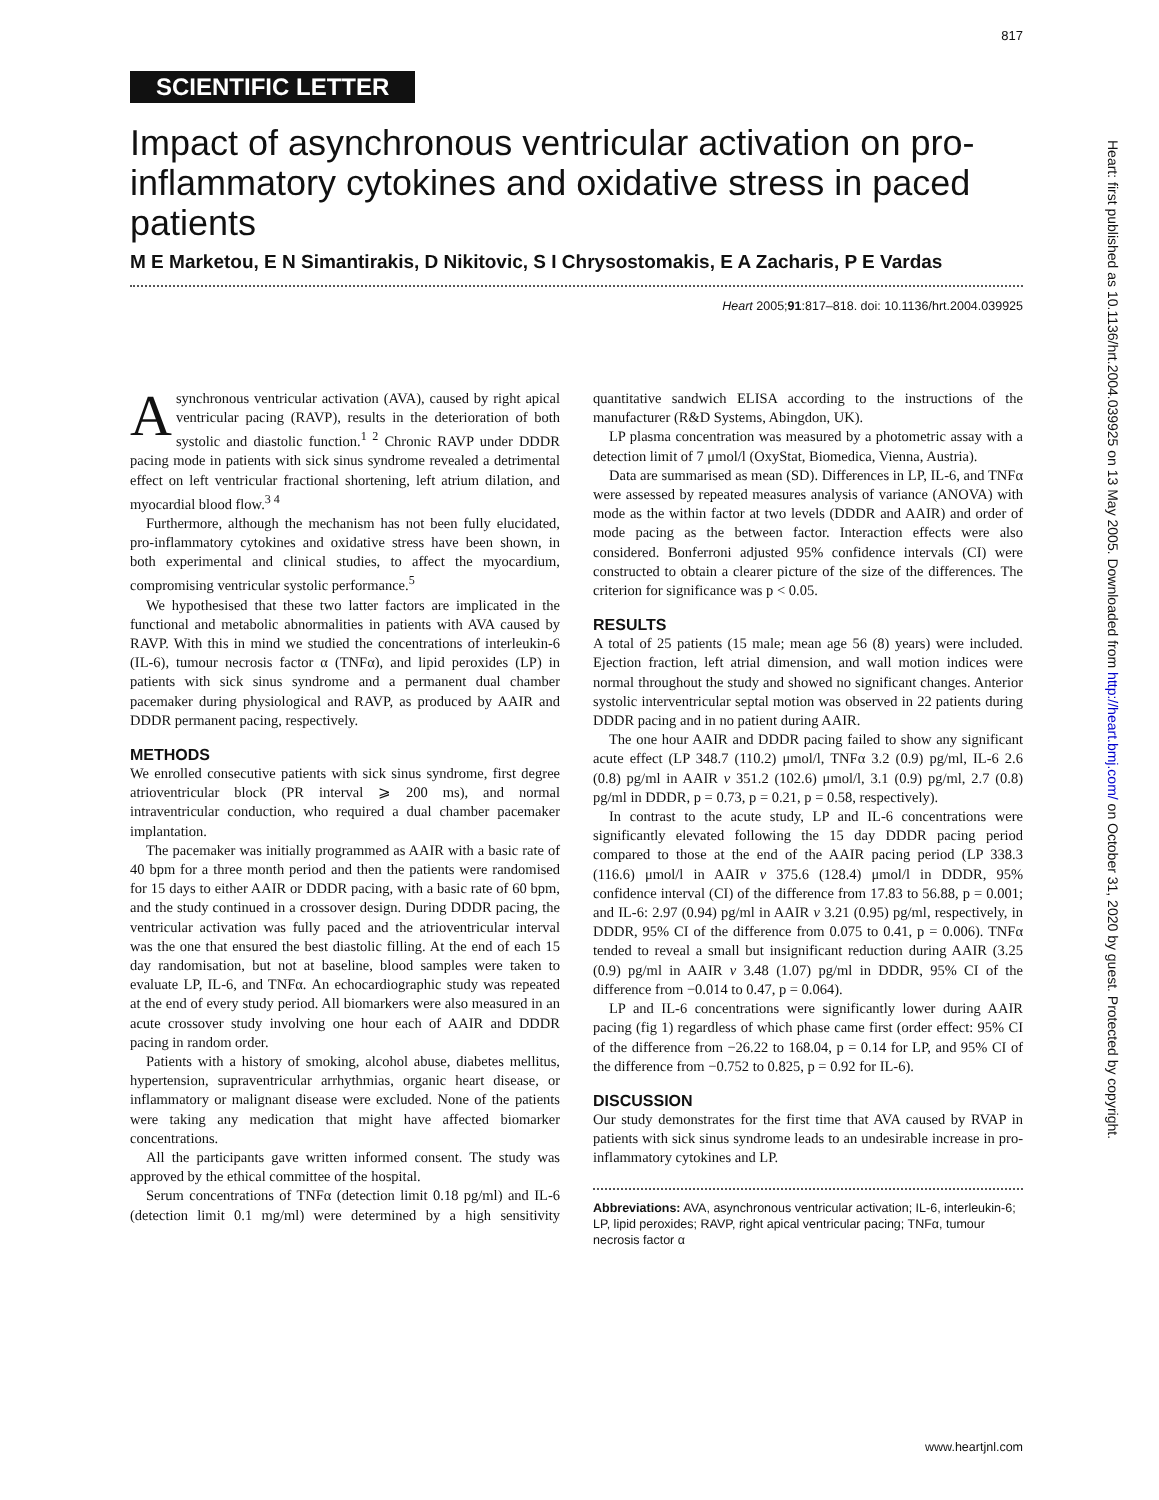817
SCIENTIFIC LETTER
Impact of asynchronous ventricular activation on pro-inflammatory cytokines and oxidative stress in paced patients
M E Marketou, E N Simantirakis, D Nikitovic, S I Chrysostomakis, E A Zacharis, P E Vardas
Heart 2005;91:817–818. doi: 10.1136/hrt.2004.039925
Asynchronous ventricular activation (AVA), caused by right apical ventricular pacing (RAVP), results in the deterioration of both systolic and diastolic function.<sup>1 2</sup> Chronic RAVP under DDDR pacing mode in patients with sick sinus syndrome revealed a detrimental effect on left ventricular fractional shortening, left atrium dilation, and myocardial blood flow.<sup>3 4</sup>
Furthermore, although the mechanism has not been fully elucidated, pro-inflammatory cytokines and oxidative stress have been shown, in both experimental and clinical studies, to affect the myocardium, compromising ventricular systolic performance.<sup>5</sup>
We hypothesised that these two latter factors are implicated in the functional and metabolic abnormalities in patients with AVA caused by RAVP. With this in mind we studied the concentrations of interleukin-6 (IL-6), tumour necrosis factor α (TNFα), and lipid peroxides (LP) in patients with sick sinus syndrome and a permanent dual chamber pacemaker during physiological and RAVP, as produced by AAIR and DDDR permanent pacing, respectively.
METHODS
We enrolled consecutive patients with sick sinus syndrome, first degree atrioventricular block (PR interval ⩾ 200 ms), and normal intraventricular conduction, who required a dual chamber pacemaker implantation.
The pacemaker was initially programmed as AAIR with a basic rate of 40 bpm for a three month period and then the patients were randomised for 15 days to either AAIR or DDDR pacing, with a basic rate of 60 bpm, and the study continued in a crossover design. During DDDR pacing, the ventricular activation was fully paced and the atrioventricular interval was the one that ensured the best diastolic filling. At the end of each 15 day randomisation, but not at baseline, blood samples were taken to evaluate LP, IL-6, and TNFα. An echocardiographic study was repeated at the end of every study period. All biomarkers were also measured in an acute crossover study involving one hour each of AAIR and DDDR pacing in random order.
Patients with a history of smoking, alcohol abuse, diabetes mellitus, hypertension, supraventricular arrhythmias, organic heart disease, or inflammatory or malignant disease were excluded. None of the patients were taking any medication that might have affected biomarker concentrations.
All the participants gave written informed consent. The study was approved by the ethical committee of the hospital.
Serum concentrations of TNFα (detection limit 0.18 pg/ml) and IL-6 (detection limit 0.1 mg/ml) were determined by a high sensitivity quantitative sandwich ELISA according to the instructions of the manufacturer (R&D Systems, Abingdon, UK).
LP plasma concentration was measured by a photometric assay with a detection limit of 7 μmol/l (OxyStat, Biomedica, Vienna, Austria).
Data are summarised as mean (SD). Differences in LP, IL-6, and TNFα were assessed by repeated measures analysis of variance (ANOVA) with mode as the within factor at two levels (DDDR and AAIR) and order of mode pacing as the between factor. Interaction effects were also considered. Bonferroni adjusted 95% confidence intervals (CI) were constructed to obtain a clearer picture of the size of the differences. The criterion for significance was p < 0.05.
RESULTS
A total of 25 patients (15 male; mean age 56 (8) years) were included. Ejection fraction, left atrial dimension, and wall motion indices were normal throughout the study and showed no significant changes. Anterior systolic interventricular septal motion was observed in 22 patients during DDDR pacing and in no patient during AAIR.
The one hour AAIR and DDDR pacing failed to show any significant acute effect (LP 348.7 (110.2) μmol/l, TNFα 3.2 (0.9) pg/ml, IL-6 2.6 (0.8) pg/ml in AAIR v 351.2 (102.6) μmol/l, 3.1 (0.9) pg/ml, 2.7 (0.8) pg/ml in DDDR, p = 0.73, p = 0.21, p = 0.58, respectively).
In contrast to the acute study, LP and IL-6 concentrations were significantly elevated following the 15 day DDDR pacing period compared to those at the end of the AAIR pacing period (LP 338.3 (116.6) μmol/l in AAIR v 375.6 (128.4) μmol/l in DDDR, 95% confidence interval (CI) of the difference from 17.83 to 56.88, p = 0.001; and IL-6: 2.97 (0.94) pg/ml in AAIR v 3.21 (0.95) pg/ml, respectively, in DDDR, 95% CI of the difference from 0.075 to 0.41, p = 0.006). TNFα tended to reveal a small but insignificant reduction during AAIR (3.25 (0.9) pg/ml in AAIR v 3.48 (1.07) pg/ml in DDDR, 95% CI of the difference from −0.014 to 0.47, p = 0.064).
LP and IL-6 concentrations were significantly lower during AAIR pacing (fig 1) regardless of which phase came first (order effect: 95% CI of the difference from −26.22 to 168.04, p = 0.14 for LP, and 95% CI of the difference from −0.752 to 0.825, p = 0.92 for IL-6).
DISCUSSION
Our study demonstrates for the first time that AVA caused by RVAP in patients with sick sinus syndrome leads to an undesirable increase in pro-inflammatory cytokines and LP.
Abbreviations: AVA, asynchronous ventricular activation; IL-6, interleukin-6; LP, lipid peroxides; RAVP, right apical ventricular pacing; TNFα, tumour necrosis factor α
Heart: first published as 10.1136/hrt.2004.039925 on 13 May 2005. Downloaded from http://heart.bmj.com/ on October 31, 2020 by guest. Protected by copyright.
www.heartjnl.com